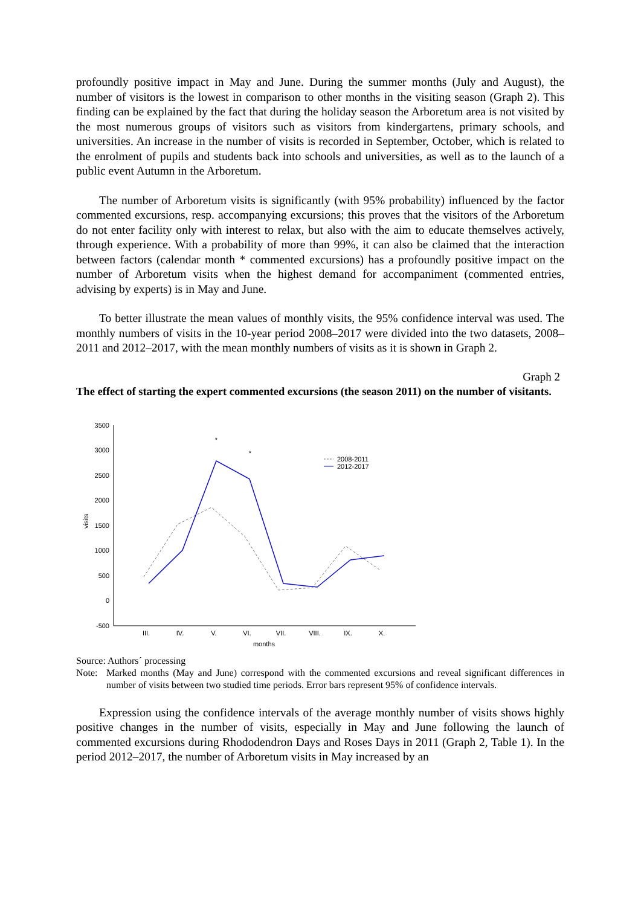profoundly positive impact in May and June. During the summer months (July and August), the number of visitors is the lowest in comparison to other months in the visiting season (Graph 2). This finding can be explained by the fact that during the holiday season the Arboretum area is not visited by the most numerous groups of visitors such as visitors from kindergartens, primary schools, and universities. An increase in the number of visits is recorded in September, October, which is related to the enrolment of pupils and students back into schools and universities, as well as to the launch of a public event Autumn in the Arboretum.
The number of Arboretum visits is significantly (with 95% probability) influenced by the factor commented excursions, resp. accompanying excursions; this proves that the visitors of the Arboretum do not enter facility only with interest to relax, but also with the aim to educate themselves actively, through experience. With a probability of more than 99%, it can also be claimed that the interaction between factors (calendar month * commented excursions) has a profoundly positive impact on the number of Arboretum visits when the highest demand for accompaniment (commented entries, advising by experts) is in May and June.
To better illustrate the mean values of monthly visits, the 95% confidence interval was used. The monthly numbers of visits in the 10-year period 2008–2017 were divided into the two datasets, 2008–2011 and 2012–2017, with the mean monthly numbers of visits as it is shown in Graph 2.
Graph 2
The effect of starting the expert commented excursions (the season 2011) on the number of visitants.
3500
3000
2500
2000
1500
1000
500
0
-500
visits
III.
IV.
V.
VI.
VII.
VIII.
IX.
X.
months
*
*
2008-2011
2012-2017
Source: Authors´ processing
Note: Marked months (May and June) correspond with the commented excursions and reveal significant differences in number of visits between two studied time periods. Error bars represent 95% of confidence intervals.
Expression using the confidence intervals of the average monthly number of visits shows highly positive changes in the number of visits, especially in May and June following the launch of commented excursions during Rhododendron Days and Roses Days in 2011 (Graph 2, Table 1). In the period 2012–2017, the number of Arboretum visits in May increased by an